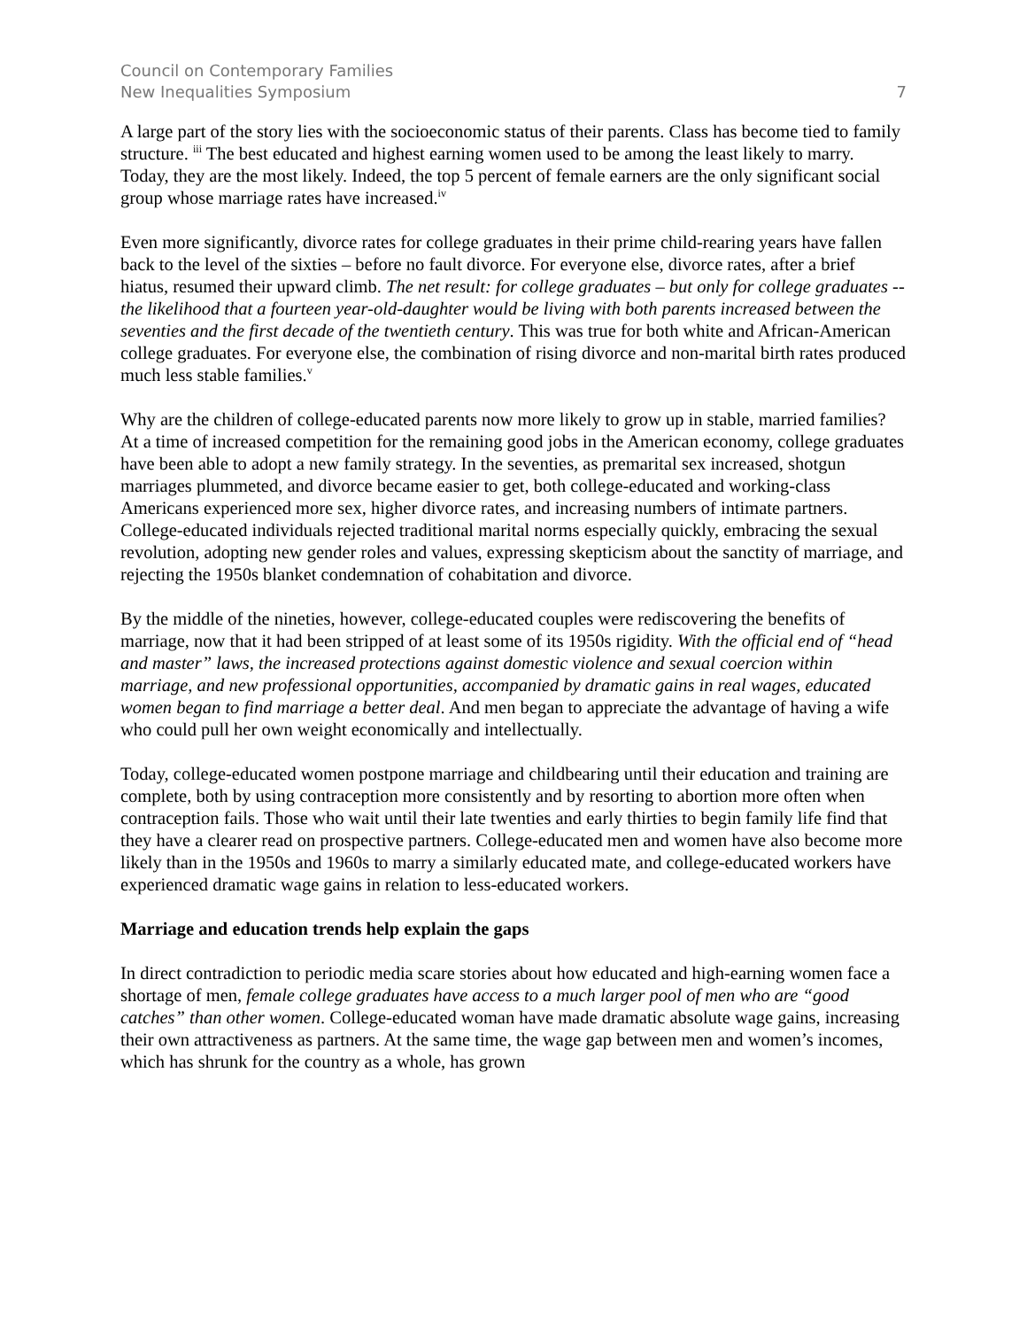Council on Contemporary Families
New Inequalities Symposium
7
A large part of the story lies with the socioeconomic status of their parents. Class has become tied to family structure. <sup>iii</sup> The best educated and highest earning women used to be among the least likely to marry. Today, they are the most likely. Indeed, the top 5 percent of female earners are the only significant social group whose marriage rates have increased.<sup>iv</sup>
Even more significantly, divorce rates for college graduates in their prime child-rearing years have fallen back to the level of the sixties – before no fault divorce. For everyone else, divorce rates, after a brief hiatus, resumed their upward climb. The net result: for college graduates – but only for college graduates -- the likelihood that a fourteen year-old-daughter would be living with both parents increased between the seventies and the first decade of the twentieth century. This was true for both white and African-American college graduates. For everyone else, the combination of rising divorce and non-marital birth rates produced much less stable families.<sup>v</sup>
Why are the children of college-educated parents now more likely to grow up in stable, married families? At a time of increased competition for the remaining good jobs in the American economy, college graduates have been able to adopt a new family strategy. In the seventies, as premarital sex increased, shotgun marriages plummeted, and divorce became easier to get, both college-educated and working-class Americans experienced more sex, higher divorce rates, and increasing numbers of intimate partners. College-educated individuals rejected traditional marital norms especially quickly, embracing the sexual revolution, adopting new gender roles and values, expressing skepticism about the sanctity of marriage, and rejecting the 1950s blanket condemnation of cohabitation and divorce.
By the middle of the nineties, however, college-educated couples were rediscovering the benefits of marriage, now that it had been stripped of at least some of its 1950s rigidity. With the official end of “head and master” laws, the increased protections against domestic violence and sexual coercion within marriage, and new professional opportunities, accompanied by dramatic gains in real wages, educated women began to find marriage a better deal. And men began to appreciate the advantage of having a wife who could pull her own weight economically and intellectually.
Today, college-educated women postpone marriage and childbearing until their education and training are complete, both by using contraception more consistently and by resorting to abortion more often when contraception fails. Those who wait until their late twenties and early thirties to begin family life find that they have a clearer read on prospective partners. College-educated men and women have also become more likely than in the 1950s and 1960s to marry a similarly educated mate, and college-educated workers have experienced dramatic wage gains in relation to less-educated workers.
Marriage and education trends help explain the gaps
In direct contradiction to periodic media scare stories about how educated and high-earning women face a shortage of men, female college graduates have access to a much larger pool of men who are “good catches” than other women. College-educated woman have made dramatic absolute wage gains, increasing their own attractiveness as partners. At the same time, the wage gap between men and women’s incomes, which has shrunk for the country as a whole, has grown